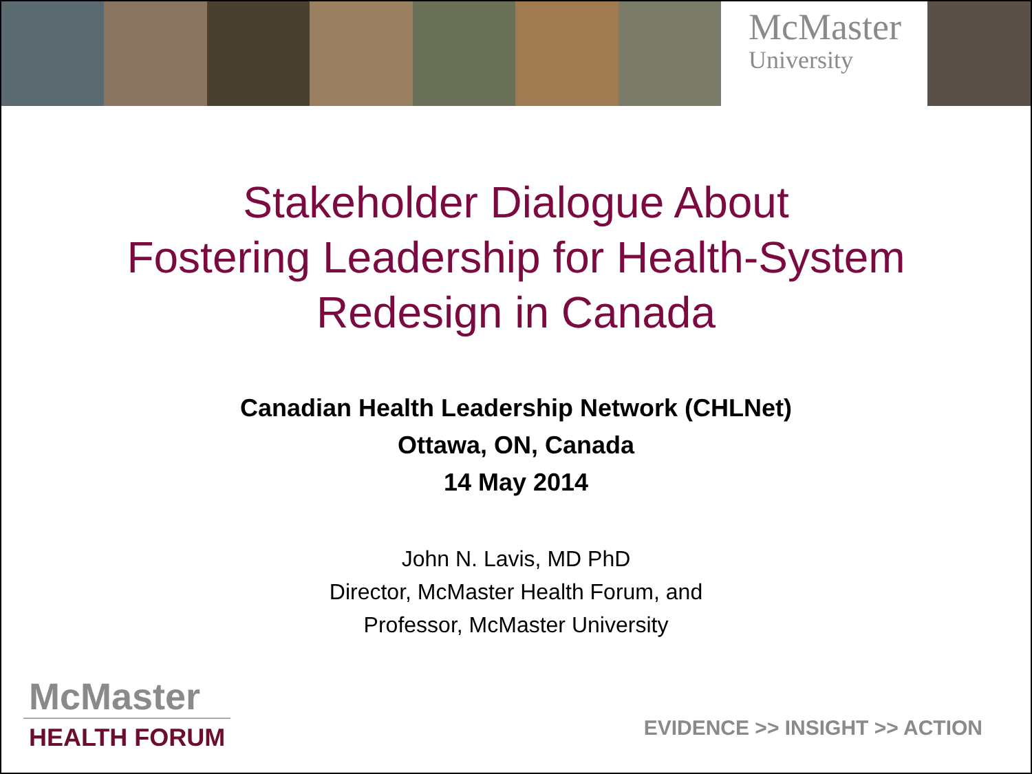McMaster
University
Stakeholder Dialogue About
Fostering Leadership for Health-System
Redesign in Canada
Canadian Health Leadership Network (CHLNet)
Ottawa, ON, Canada
14 May 2014
John N. Lavis, MD PhD
Director, McMaster Health Forum, and
Professor, McMaster University
McMaster
HEALTH FORUM
EVIDENCE >> INSIGHT >> ACTION